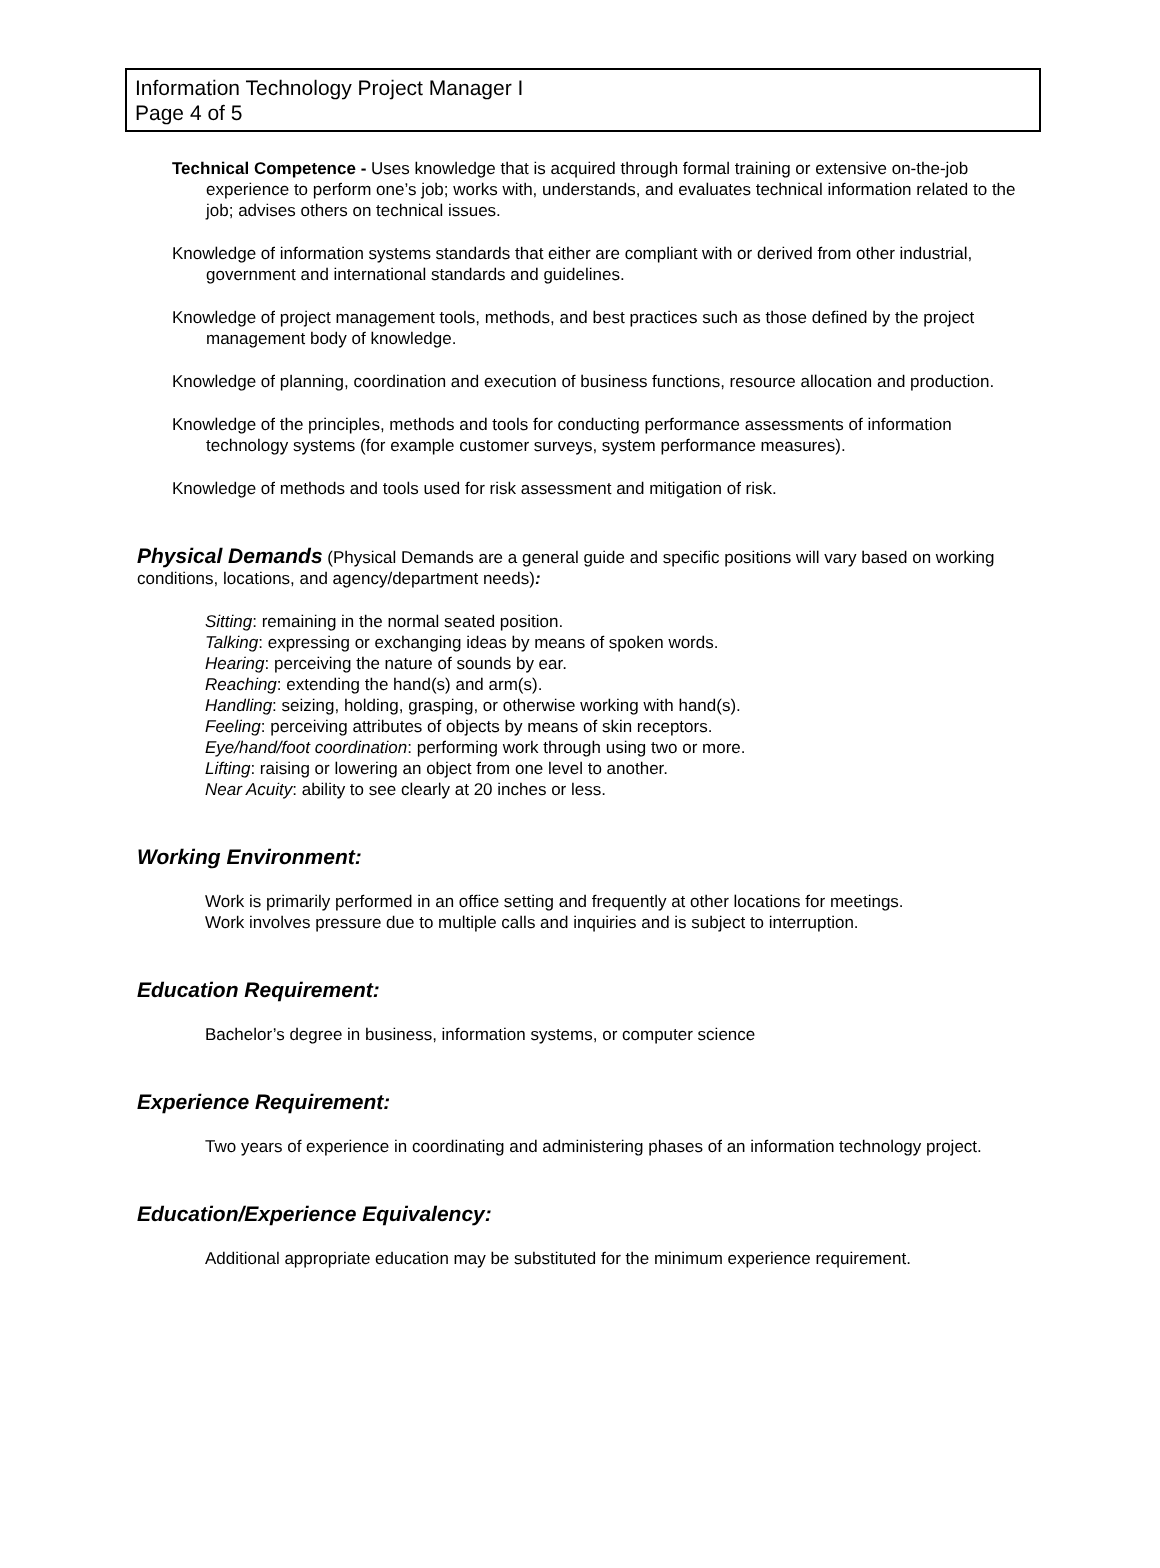Information Technology Project Manager I
Page 4 of 5
Technical Competence - Uses knowledge that is acquired through formal training or extensive on-the-job experience to perform one’s job; works with, understands, and evaluates technical information related to the job; advises others on technical issues.
Knowledge of information systems standards that either are compliant with or derived from other industrial, government and international standards and guidelines.
Knowledge of project management tools, methods, and best practices such as those defined by the project management body of knowledge.
Knowledge of planning, coordination and execution of business functions, resource allocation and production.
Knowledge of the principles, methods and tools for conducting performance assessments of information technology systems (for example customer surveys, system performance measures).
Knowledge of methods and tools used for risk assessment and mitigation of risk.
Physical Demands (Physical Demands are a general guide and specific positions will vary based on working conditions, locations, and agency/department needs):
Sitting: remaining in the normal seated position.
Talking: expressing or exchanging ideas by means of spoken words.
Hearing: perceiving the nature of sounds by ear.
Reaching: extending the hand(s) and arm(s).
Handling: seizing, holding, grasping, or otherwise working with hand(s).
Feeling: perceiving attributes of objects by means of skin receptors.
Eye/hand/foot coordination: performing work through using two or more.
Lifting: raising or lowering an object from one level to another.
Near Acuity: ability to see clearly at 20 inches or less.
Working Environment:
Work is primarily performed in an office setting and frequently at other locations for meetings.
Work involves pressure due to multiple calls and inquiries and is subject to interruption.
Education Requirement:
Bachelor’s degree in business, information systems, or computer science
Experience Requirement:
Two years of experience in coordinating and administering phases of an information technology project.
Education/Experience Equivalency:
Additional appropriate education may be substituted for the minimum experience requirement.